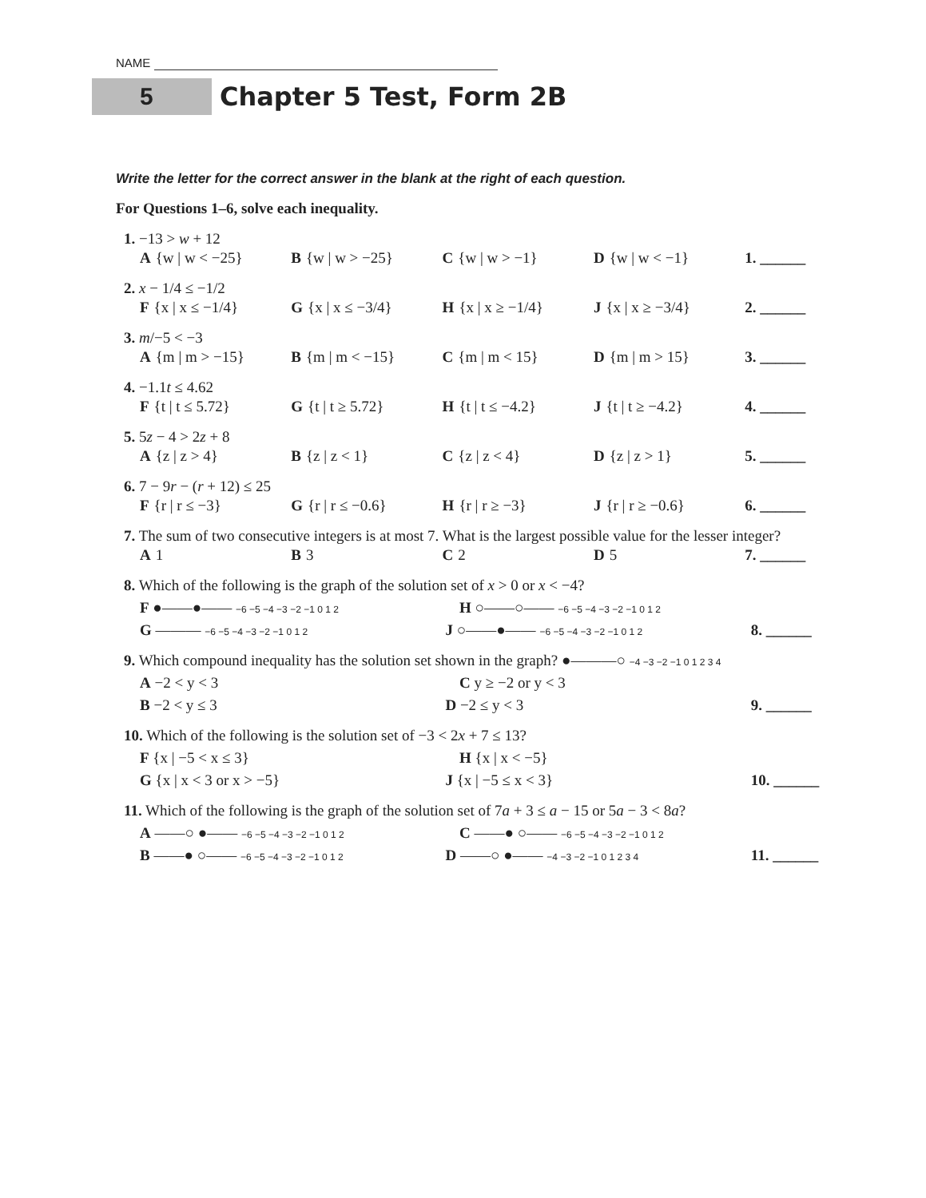NAME
5
Chapter 5 Test, Form 2B
Write the letter for the correct answer in the blank at the right of each question.
For Questions 1–6, solve each inequality.
1. −13 > w + 12
A {w | w < −25} B {w | w > −25} C {w | w > −1} D {w | w < −1} 1. ______
2. x − 1/4 ≤ −1/2
F {x | x ≤ −1/4} G {x | x ≤ −3/4} H {x | x ≥ −1/4} J {x | x ≥ −3/4} 2. ______
3. m/−5 < −3
A {m | m > −15} B {m | m < −15} C {m | m < 15} D {m | m > 15} 3. ______
4. −1.1t ≤ 4.62
F {t | t ≤ 5.72} G {t | t ≥ 5.72} H {t | t ≤ −4.2} J {t | t ≥ −4.2} 4. ______
5. 5z − 4 > 2z + 8
A {z | z > 4} B {z | z < 1} C {z | z < 4} D {z | z > 1} 5. ______
6. 7 − 9r − (r + 12) ≤ 25
F {r | r ≤ −3} G {r | r ≤ −0.6} H {r | r ≥ −3} J {r | r ≥ −0.6} 6. ______
7. The sum of two consecutive integers is at most 7. What is the largest possible value for the lesser integer?
A 1 B 3 C 2 D 5 7. ______
8. Which of the following is the graph of the solution set of x > 0 or x < −4?
F ●——●—— −6 −5 −4 −3 −2 −1 0 1 2
H ○——○—— −6 −5 −4 −3 −2 −1 0 1 2
G ——— −6 −5 −4 −3 −2 −1 0 1 2
J ○——●—— −6 −5 −4 −3 −2 −1 0 1 2
8. ______
9. Which compound inequality has the solution set shown in the graph? ●———○ −4 −3 −2 −1 0 1 2 3 4
A −2 < y < 3 C y ≥ −2 or y < 3
B −2 < y ≤ 3 D −2 ≤ y < 3 9. ______
10. Which of the following is the solution set of −3 < 2x + 7 ≤ 13?
F {x | −5 < x ≤ 3} H {x | x < −5}
G {x | x < 3 or x > −5} J {x | −5 ≤ x < 3} 10. ______
11. Which of the following is the graph of the solution set of 7a + 3 ≤ a − 15 or 5a − 3 < 8a?
A ——○ ●—— −6 −5 −4 −3 −2 −1 0 1 2
C ——● ○—— −6 −5 −4 −3 −2 −1 0 1 2
B ——● ○—— −6 −5 −4 −3 −2 −1 0 1 2
D ——○ ●—— −4 −3 −2 −1 0 1 2 3 4
11. ______